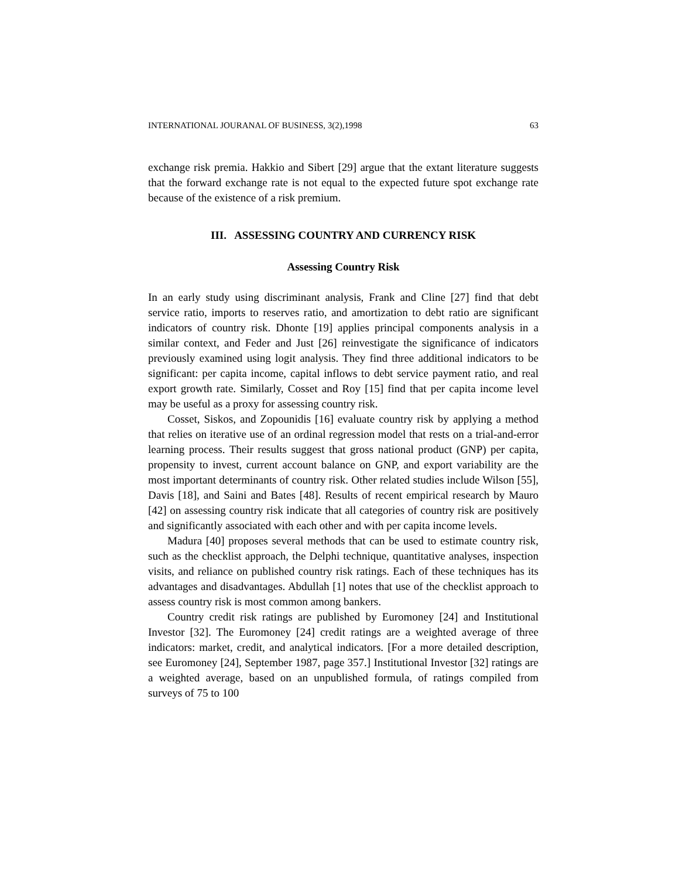INTERNATIONAL JOURANAL OF BUSINESS, 3(2),1998 63
exchange risk premia. Hakkio and Sibert [29] argue that the extant literature suggests that the forward exchange rate is not equal to the expected future spot exchange rate because of the existence of a risk premium.
III. ASSESSING COUNTRY AND CURRENCY RISK
Assessing Country Risk
In an early study using discriminant analysis, Frank and Cline [27] find that debt service ratio, imports to reserves ratio, and amortization to debt ratio are significant indicators of country risk. Dhonte [19] applies principal components analysis in a similar context, and Feder and Just [26] reinvestigate the significance of indicators previously examined using logit analysis. They find three additional indicators to be significant: per capita income, capital inflows to debt service payment ratio, and real export growth rate. Similarly, Cosset and Roy [15] find that per capita income level may be useful as a proxy for assessing country risk.
Cosset, Siskos, and Zopounidis [16] evaluate country risk by applying a method that relies on iterative use of an ordinal regression model that rests on a trial-and-error learning process. Their results suggest that gross national product (GNP) per capita, propensity to invest, current account balance on GNP, and export variability are the most important determinants of country risk. Other related studies include Wilson [55], Davis [18], and Saini and Bates [48]. Results of recent empirical research by Mauro [42] on assessing country risk indicate that all categories of country risk are positively and significantly associated with each other and with per capita income levels.
Madura [40] proposes several methods that can be used to estimate country risk, such as the checklist approach, the Delphi technique, quantitative analyses, inspection visits, and reliance on published country risk ratings. Each of these techniques has its advantages and disadvantages. Abdullah [1] notes that use of the checklist approach to assess country risk is most common among bankers.
Country credit risk ratings are published by Euromoney [24] and Institutional Investor [32]. The Euromoney [24] credit ratings are a weighted average of three indicators: market, credit, and analytical indicators. [For a more detailed description, see Euromoney [24], September 1987, page 357.] Institutional Investor [32] ratings are a weighted average, based on an unpublished formula, of ratings compiled from surveys of 75 to 100